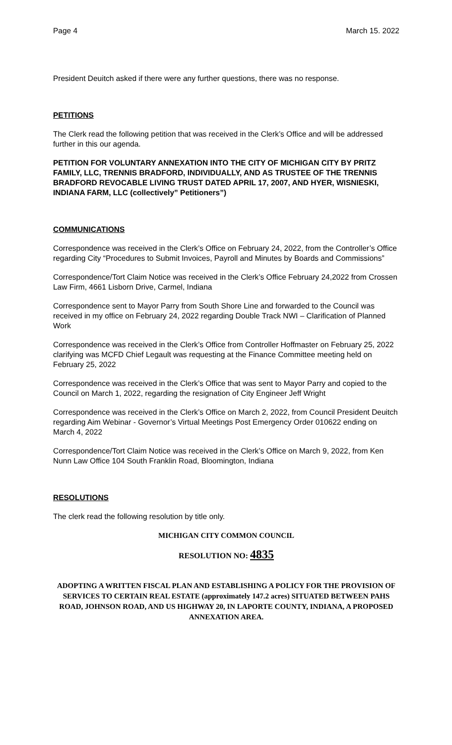Page 4 March 15. 2022
President Deuitch asked if there were any further questions, there was no response.
PETITIONS
The Clerk read the following petition that was received in the Clerk’s Office and will be addressed further in this our agenda.
PETITION FOR VOLUNTARY ANNEXATION INTO THE CITY OF MICHIGAN CITY BY PRITZ FAMILY, LLC, TRENNIS BRADFORD, INDIVIDUALLY, AND AS TRUSTEE OF THE TRENNIS BRADFORD REVOCABLE LIVING TRUST DATED APRIL 17, 2007, AND HYER, WISNIESKI, INDIANA FARM, LLC (collectively” Petitioners”)
COMMUNICATIONS
Correspondence was received in the Clerk’s Office on February 24, 2022, from the Controller’s Office regarding City “Procedures to Submit Invoices, Payroll and Minutes by Boards and Commissions”
Correspondence/Tort Claim Notice was received in the Clerk’s Office February 24,2022 from Crossen Law Firm, 4661 Lisborn Drive, Carmel, Indiana
Correspondence sent to Mayor Parry from South Shore Line and forwarded to the Council was received in my office on February 24, 2022 regarding Double Track NWI – Clarification of Planned Work
Correspondence was received in the Clerk’s Office from Controller Hoffmaster on February 25, 2022 clarifying was MCFD Chief Legault was requesting at the Finance Committee meeting held on February 25, 2022
Correspondence was received in the Clerk’s Office that was sent to Mayor Parry and copied to the Council on March 1, 2022, regarding the resignation of City Engineer Jeff Wright
Correspondence was received in the Clerk’s Office on March 2, 2022, from Council President Deuitch regarding Aim Webinar - Governor’s Virtual Meetings Post Emergency Order 010622 ending on March 4, 2022
Correspondence/Tort Claim Notice was received in the Clerk’s Office on March 9, 2022, from Ken Nunn Law Office 104 South Franklin Road, Bloomington, Indiana
RESOLUTIONS
The clerk read the following resolution by title only.
MICHIGAN CITY COMMON COUNCIL
RESOLUTION NO: 4835
ADOPTING A WRITTEN FISCAL PLAN AND ESTABLISHING A POLICY FOR THE PROVISION OF SERVICES TO CERTAIN REAL ESTATE (approximately 147.2 acres) SITUATED BETWEEN PAHS ROAD, JOHNSON ROAD, AND US HIGHWAY 20, IN LAPORTE COUNTY, INDIANA, A PROPOSED ANNEXATION AREA.